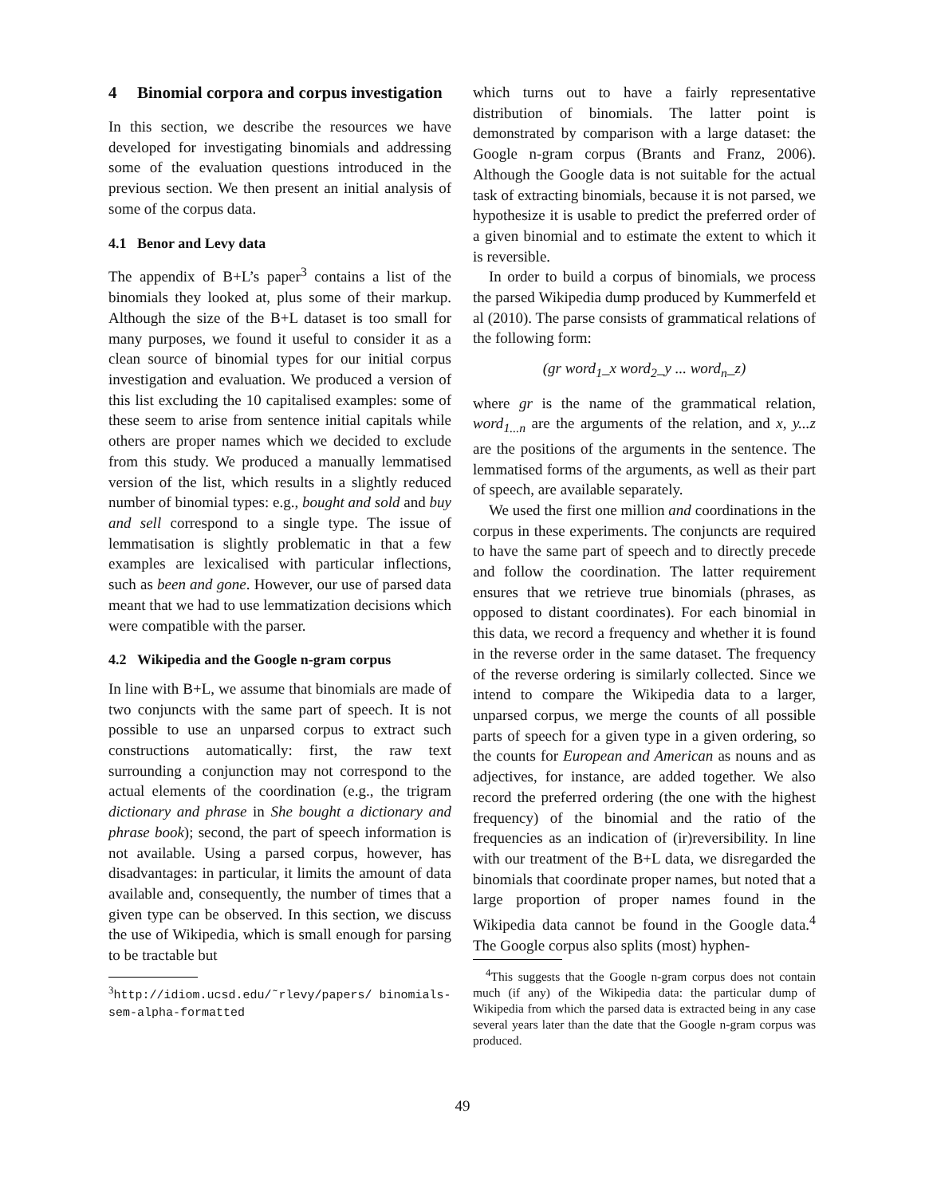4 Binomial corpora and corpus investigation
In this section, we describe the resources we have developed for investigating binomials and addressing some of the evaluation questions introduced in the previous section. We then present an initial analysis of some of the corpus data.
4.1 Benor and Levy data
The appendix of B+L’s paper<sup>3</sup> contains a list of the binomials they looked at, plus some of their markup. Although the size of the B+L dataset is too small for many purposes, we found it useful to consider it as a clean source of binomial types for our initial corpus investigation and evaluation. We produced a version of this list excluding the 10 capitalised examples: some of these seem to arise from sentence initial capitals while others are proper names which we decided to exclude from this study. We produced a manually lemmatised version of the list, which results in a slightly reduced number of binomial types: e.g., bought and sold and buy and sell correspond to a single type. The issue of lemmatisation is slightly problematic in that a few examples are lexicalised with particular inflections, such as been and gone. However, our use of parsed data meant that we had to use lemmatization decisions which were compatible with the parser.
4.2 Wikipedia and the Google n-gram corpus
In line with B+L, we assume that binomials are made of two conjuncts with the same part of speech. It is not possible to use an unparsed corpus to extract such constructions automatically: first, the raw text surrounding a conjunction may not correspond to the actual elements of the coordination (e.g., the trigram dictionary and phrase in She bought a dictionary and phrase book); second, the part of speech information is not available. Using a parsed corpus, however, has disadvantages: in particular, it limits the amount of data available and, consequently, the number of times that a given type can be observed. In this section, we discuss the use of Wikipedia, which is small enough for parsing to be tractable but
<sup>3</sup> http://idiom.ucsd.edu/˜rlevy/papers/ binomials-sem-alpha-formatted
which turns out to have a fairly representative distribution of binomials. The latter point is demonstrated by comparison with a large dataset: the Google n-gram corpus (Brants and Franz, 2006). Although the Google data is not suitable for the actual task of extracting binomials, because it is not parsed, we hypothesize it is usable to predict the preferred order of a given binomial and to estimate the extent to which it is reversible.
In order to build a corpus of binomials, we process the parsed Wikipedia dump produced by Kummerfeld et al (2010). The parse consists of grammatical relations of the following form:
(gr word<sub>1</sub>_x word<sub>2</sub>_y ... word<sub>n</sub>_z)
where gr is the name of the grammatical relation, word<sub>1...n</sub> are the arguments of the relation, and x, y...z are the positions of the arguments in the sentence. The lemmatised forms of the arguments, as well as their part of speech, are available separately.
We used the first one million and coordinations in the corpus in these experiments. The conjuncts are required to have the same part of speech and to directly precede and follow the coordination. The latter requirement ensures that we retrieve true binomials (phrases, as opposed to distant coordinates). For each binomial in this data, we record a frequency and whether it is found in the reverse order in the same dataset. The frequency of the reverse ordering is similarly collected. Since we intend to compare the Wikipedia data to a larger, unparsed corpus, we merge the counts of all possible parts of speech for a given type in a given ordering, so the counts for European and American as nouns and as adjectives, for instance, are added together. We also record the preferred ordering (the one with the highest frequency) of the binomial and the ratio of the frequencies as an indication of (ir)reversibility. In line with our treatment of the B+L data, we disregarded the binomials that coordinate proper names, but noted that a large proportion of proper names found in the Wikipedia data cannot be found in the Google data.<sup>4</sup> The Google corpus also splits (most) hyphen-
<sup>4</sup> This suggests that the Google n-gram corpus does not contain much (if any) of the Wikipedia data: the particular dump of Wikipedia from which the parsed data is extracted being in any case several years later than the date that the Google n-gram corpus was produced.
49